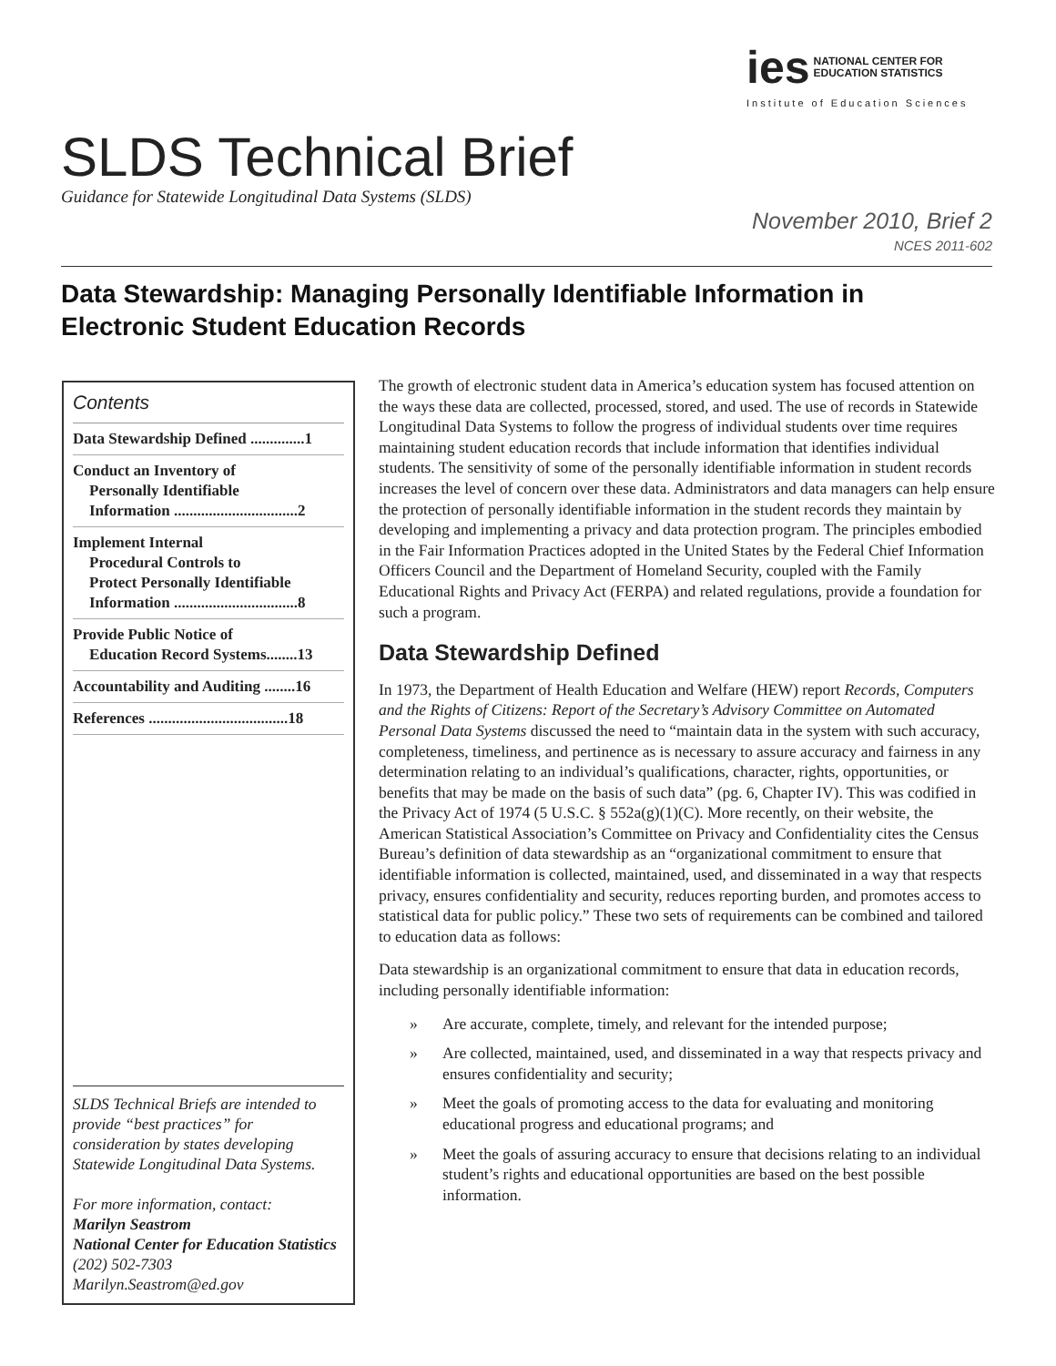ies NATIONAL CENTER FOR
EDUCATION STATISTICS
Institute of Education Sciences
SLDS Technical Brief
Guidance for Statewide Longitudinal Data Systems (SLDS)
November 2010, Brief 2
NCES 2011-602
Data Stewardship: Managing Personally Identifiable Information in Electronic Student Education Records
Contents
Data Stewardship Defined ..............1
Conduct an Inventory of
Personally Identifiable
Information ................................2
Implement Internal
Procedural Controls to
Protect Personally Identifiable
Information ................................8
Provide Public Notice of
Education Record Systems........13
Accountability and Auditing ........16
References ....................................18
SLDS Technical Briefs are intended to provide “best practices” for consideration by states developing Statewide Longitudinal Data Systems.
For more information, contact:
Marilyn Seastrom
National Center for Education Statistics
(202) 502-7303
Marilyn.Seastrom@ed.gov
The growth of electronic student data in America’s education system has focused attention on the ways these data are collected, processed, stored, and used. The use of records in Statewide Longitudinal Data Systems to follow the progress of individual students over time requires maintaining student education records that include information that identifies individual students. The sensitivity of some of the personally identifiable information in student records increases the level of concern over these data. Administrators and data managers can help ensure the protection of personally identifiable information in the student records they maintain by developing and implementing a privacy and data protection program. The principles embodied in the Fair Information Practices adopted in the United States by the Federal Chief Information Officers Council and the Department of Homeland Security, coupled with the Family Educational Rights and Privacy Act (FERPA) and related regulations, provide a foundation for such a program.
Data Stewardship Defined
In 1973, the Department of Health Education and Welfare (HEW) report Records, Computers and the Rights of Citizens: Report of the Secretary’s Advisory Committee on Automated Personal Data Systems discussed the need to “maintain data in the system with such accuracy, completeness, timeliness, and pertinence as is necessary to assure accuracy and fairness in any determination relating to an individual’s qualifications, character, rights, opportunities, or benefits that may be made on the basis of such data” (pg. 6, Chapter IV). This was codified in the Privacy Act of 1974 (5 U.S.C. § 552a(g)(1)(C). More recently, on their website, the American Statistical Association’s Committee on Privacy and Confidentiality cites the Census Bureau’s definition of data stewardship as an “organizational commitment to ensure that identifiable information is collected, maintained, used, and disseminated in a way that respects privacy, ensures confidentiality and security, reduces reporting burden, and promotes access to statistical data for public policy.” These two sets of requirements can be combined and tailored to education data as follows:
Data stewardship is an organizational commitment to ensure that data in education records, including personally identifiable information:
» Are accurate, complete, timely, and relevant for the intended purpose;
» Are collected, maintained, used, and disseminated in a way that respects privacy and ensures confidentiality and security;
» Meet the goals of promoting access to the data for evaluating and monitoring educational progress and educational programs; and
» Meet the goals of assuring accuracy to ensure that decisions relating to an individual student’s rights and educational opportunities are based on the best possible information.